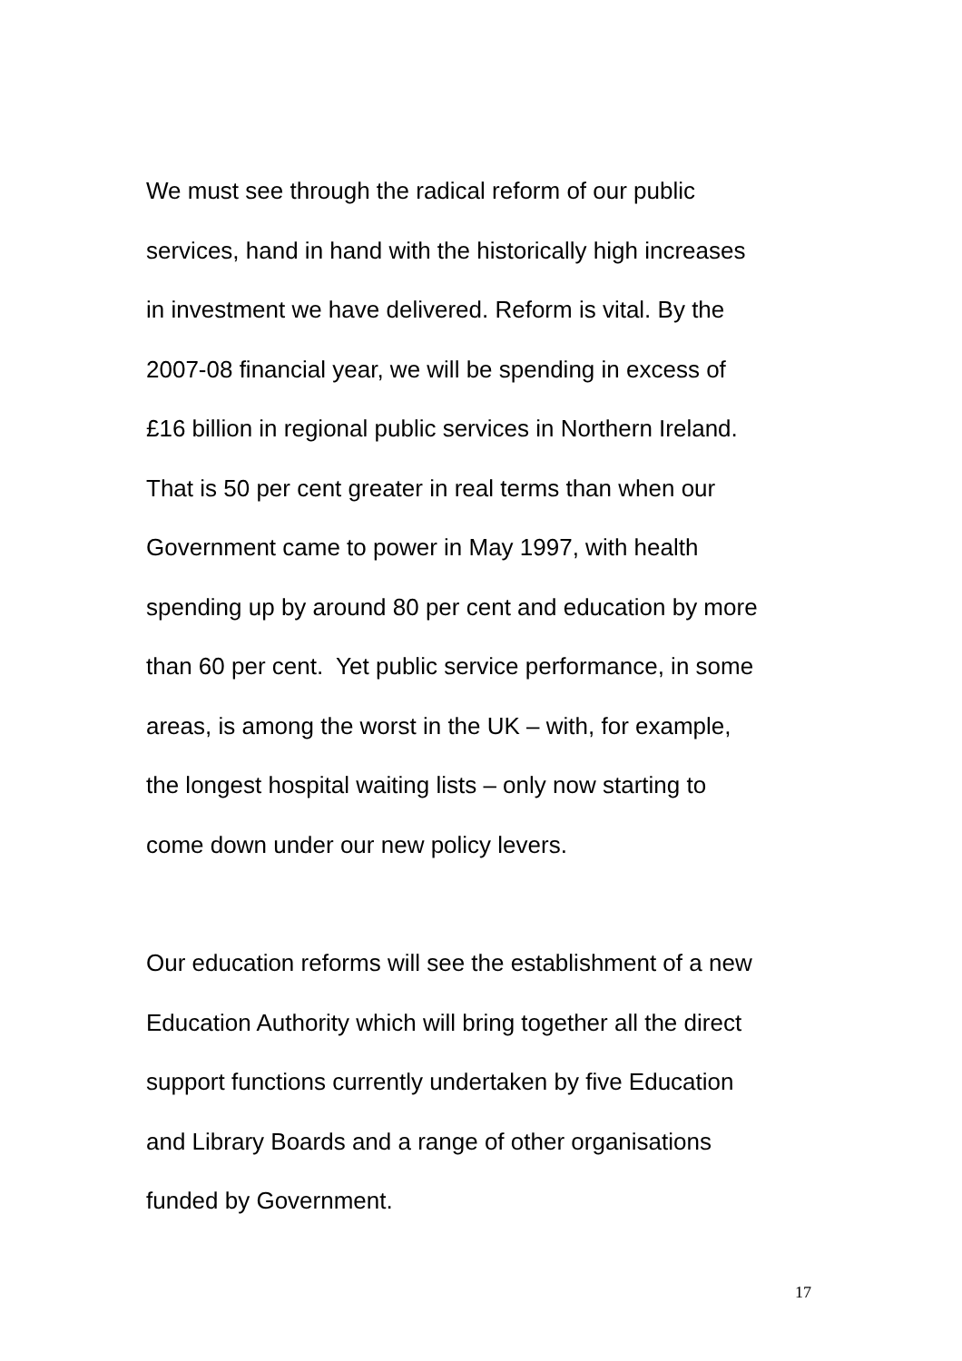We must see through the radical reform of our public
services, hand in hand with the historically high increases
in investment we have delivered. Reform is vital. By the
2007-08 financial year, we will be spending in excess of
£16 billion in regional public services in Northern Ireland.
That is 50 per cent greater in real terms than when our
Government came to power in May 1997, with health
spending up by around 80 per cent and education by more
than 60 per cent. Yet public service performance, in some
areas, is among the worst in the UK – with, for example,
the longest hospital waiting lists – only now starting to
come down under our new policy levers.
Our education reforms will see the establishment of a new
Education Authority which will bring together all the direct
support functions currently undertaken by five Education
and Library Boards and a range of other organisations
funded by Government.
17